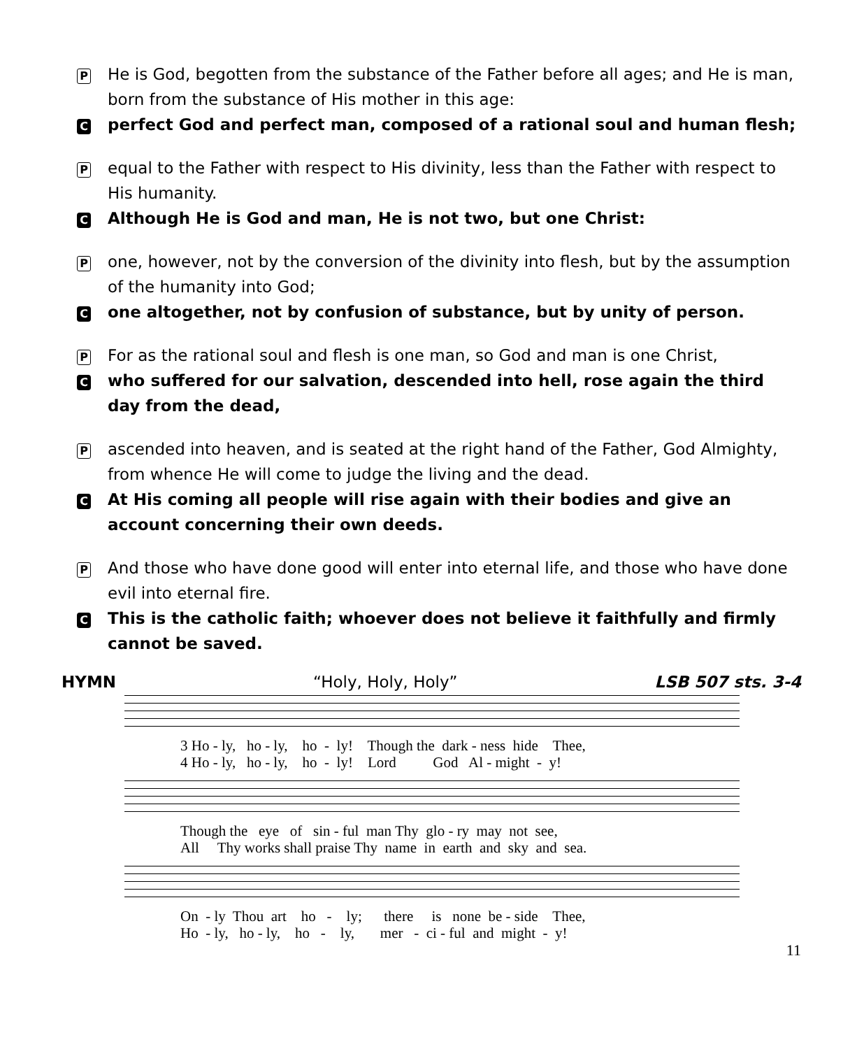P
He is God, begotten from the substance of the Father before all ages; and He is man, born from the substance of His mother in this age:
C
perfect God and perfect man, composed of a rational soul and human flesh;
P
equal to the Father with respect to His divinity, less than the Father with respect to His humanity.
C
Although He is God and man, He is not two, but one Christ:
P
one, however, not by the conversion of the divinity into flesh, but by the assumption of the humanity into God;
C
one altogether, not by confusion of substance, but by unity of person.
P
For as the rational soul and flesh is one man, so God and man is one Christ,
C
who suffered for our salvation, descended into hell, rose again the third day from the dead,
P
ascended into heaven, and is seated at the right hand of the Father, God Almighty, from whence He will come to judge the living and the dead.
C
At His coming all people will rise again with their bodies and give an account concerning their own deeds.
P
And those who have done good will enter into eternal life, and those who have done evil into eternal fire.
C
This is the catholic faith; whoever does not believe it faithfully and firmly cannot be saved.
HYMN “Holy, Holy, Holy” LSB 507 sts. 3-4
3 Ho - ly, ho - ly, ho - ly! Though the dark - ness hide Thee, 4 Ho - ly, ho - ly, ho - ly! Lord God Al - might - y!
Though the eye of sin - ful man Thy glo - ry may not see, All Thy works shall praise Thy name in earth and sky and sea.
On - ly Thou art ho - ly; there is none be - side Thee, Ho - ly, ho - ly, ho - ly, mer - ci - ful and might - y!
11